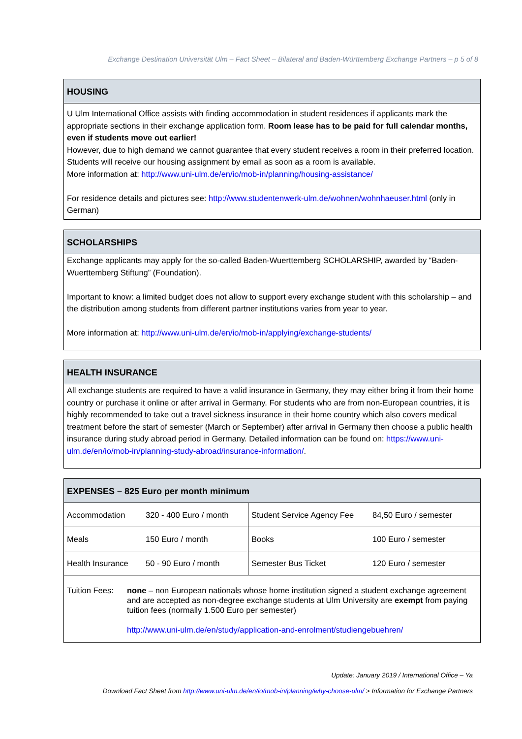Exchange Destination Universität Ulm – Fact Sheet – Bilateral and Baden-Württemberg Exchange Partners – p 5 of 8
HOUSING
U Ulm International Office assists with finding accommodation in student residences if applicants mark the appropriate sections in their exchange application form. Room lease has to be paid for full calendar months, even if students move out earlier!
However, due to high demand we cannot guarantee that every student receives a room in their preferred location. Students will receive our housing assignment by email as soon as a room is available.
More information at: http://www.uni-ulm.de/en/io/mob-in/planning/housing-assistance/
For residence details and pictures see: http://www.studentenwerk-ulm.de/wohnen/wohnhaeuser.html (only in German)
SCHOLARSHIPS
Exchange applicants may apply for the so-called Baden-Wuerttemberg SCHOLARSHIP, awarded by “Baden-Wuerttemberg Stiftung” (Foundation).
Important to know: a limited budget does not allow to support every exchange student with this scholarship – and the distribution among students from different partner institutions varies from year to year.
More information at: http://www.uni-ulm.de/en/io/mob-in/applying/exchange-students/
HEALTH INSURANCE
All exchange students are required to have a valid insurance in Germany, they may either bring it from their home country or purchase it online or after arrival in Germany. For students who are from non-European countries, it is highly recommended to take out a travel sickness insurance in their home country which also covers medical treatment before the start of semester (March or September) after arrival in Germany then choose a public health insurance during study abroad period in Germany. Detailed information can be found on: https://www.uni-ulm.de/en/io/mob-in/planning-study-abroad/insurance-information/.
EXPENSES – 825 Euro per month minimum
| Accommodation | 320 - 400 Euro / month | Student Service Agency Fee | 84,50 Euro / semester |
| Meals | 150 Euro / month | Books | 100 Euro / semester |
| Health Insurance | 50 - 90 Euro / month | Semester Bus Ticket | 120 Euro / semester |
Tuition Fees:
none – non European nationals whose home institution signed a student exchange agreement and are accepted as non-degree exchange students at Ulm University are exempt from paying tuition fees (normally 1.500 Euro per semester)
http://www.uni-ulm.de/en/study/application-and-enrolment/studiengebuehren/
Update: January 2019 / International Office – Ya
Download Fact Sheet from http://www.uni-ulm.de/en/io/mob-in/planning/why-choose-ulm/ > Information for Exchange Partners